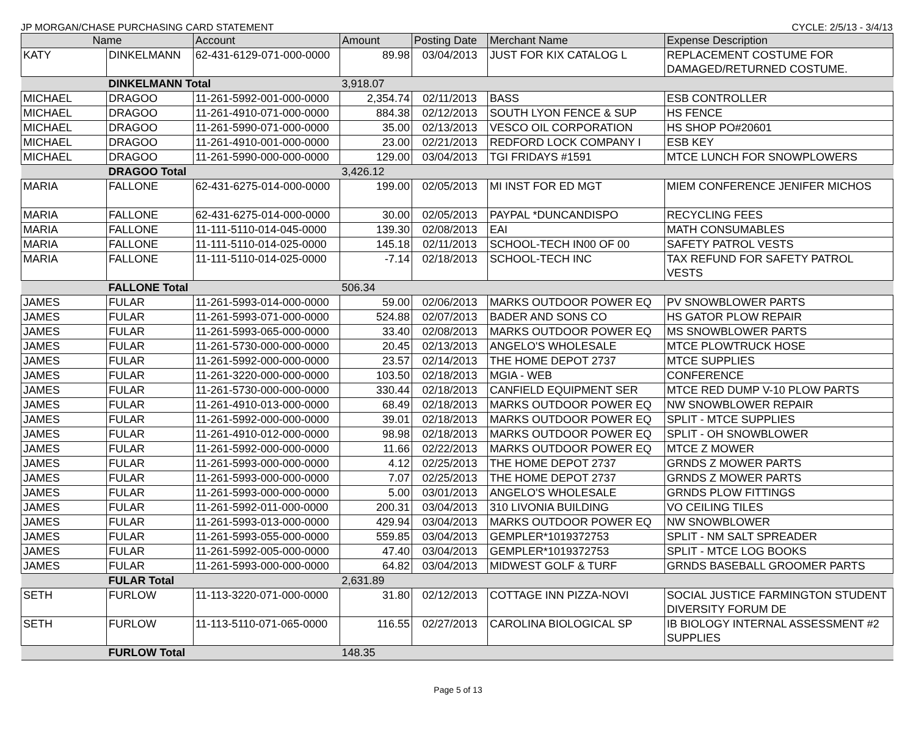JP MORGAN/CHASE PURCHASING CARD STATEMENT CYCLE: 2/5/13 - 3/4/13
| Name | | Account | Amount | Posting Date | Merchant Name | Expense Description |
| --- | --- | --- | --- | --- | --- | --- |
| KATY | DINKELMANN | 62-431-6129-071-000-0000 | 89.98 | 03/04/2013 | JUST FOR KIX CATALOG L | REPLACEMENT COSTUME FOR DAMAGED/RETURNED COSTUME. |
| | DINKELMANN Total | | 3,918.07 | | | |
| MICHAEL | DRAGOO | 11-261-5992-001-000-0000 | 2,354.74 | 02/11/2013 | BASS | ESB CONTROLLER |
| MICHAEL | DRAGOO | 11-261-4910-071-000-0000 | 884.38 | 02/12/2013 | SOUTH LYON FENCE & SUP | HS FENCE |
| MICHAEL | DRAGOO | 11-261-5990-071-000-0000 | 35.00 | 02/13/2013 | VESCO OIL CORPORATION | HS SHOP PO#20601 |
| MICHAEL | DRAGOO | 11-261-4910-001-000-0000 | 23.00 | 02/21/2013 | REDFORD LOCK COMPANY I | ESB KEY |
| MICHAEL | DRAGOO | 11-261-5990-000-000-0000 | 129.00 | 03/04/2013 | TGI FRIDAYS #1591 | MTCE LUNCH FOR SNOWPLOWERS |
| | DRAGOO Total | | 3,426.12 | | | |
| MARIA | FALLONE | 62-431-6275-014-000-0000 | 199.00 | 02/05/2013 | MI INST FOR ED MGT | MIEM CONFERENCE JENIFER MICHOS |
| MARIA | FALLONE | 62-431-6275-014-000-0000 | 30.00 | 02/05/2013 | PAYPAL *DUNCANDISPO | RECYCLING FEES |
| MARIA | FALLONE | 11-111-5110-014-045-0000 | 139.30 | 02/08/2013 | EAI | MATH CONSUMABLES |
| MARIA | FALLONE | 11-111-5110-014-025-0000 | 145.18 | 02/11/2013 | SCHOOL-TECH IN00 OF 00 | SAFETY PATROL VESTS |
| MARIA | FALLONE | 11-111-5110-014-025-0000 | -7.14 | 02/18/2013 | SCHOOL-TECH INC | TAX REFUND FOR SAFETY PATROL VESTS |
| | FALLONE Total | | 506.34 | | | |
| JAMES | FULAR | 11-261-5993-014-000-0000 | 59.00 | 02/06/2013 | MARKS OUTDOOR POWER EQ | PV SNOWBLOWER PARTS |
| JAMES | FULAR | 11-261-5993-071-000-0000 | 524.88 | 02/07/2013 | BADER AND SONS CO | HS GATOR PLOW REPAIR |
| JAMES | FULAR | 11-261-5993-065-000-0000 | 33.40 | 02/08/2013 | MARKS OUTDOOR POWER EQ | MS SNOWBLOWER PARTS |
| JAMES | FULAR | 11-261-5730-000-000-0000 | 20.45 | 02/13/2013 | ANGELO'S WHOLESALE | MTCE PLOWTRUCK HOSE |
| JAMES | FULAR | 11-261-5992-000-000-0000 | 23.57 | 02/14/2013 | THE HOME DEPOT 2737 | MTCE SUPPLIES |
| JAMES | FULAR | 11-261-3220-000-000-0000 | 103.50 | 02/18/2013 | MGIA - WEB | CONFERENCE |
| JAMES | FULAR | 11-261-5730-000-000-0000 | 330.44 | 02/18/2013 | CANFIELD EQUIPMENT SER | MTCE RED DUMP V-10 PLOW PARTS |
| JAMES | FULAR | 11-261-4910-013-000-0000 | 68.49 | 02/18/2013 | MARKS OUTDOOR POWER EQ | NW SNOWBLOWER REPAIR |
| JAMES | FULAR | 11-261-5992-000-000-0000 | 39.01 | 02/18/2013 | MARKS OUTDOOR POWER EQ | SPLIT - MTCE SUPPLIES |
| JAMES | FULAR | 11-261-4910-012-000-0000 | 98.98 | 02/18/2013 | MARKS OUTDOOR POWER EQ | SPLIT - OH SNOWBLOWER |
| JAMES | FULAR | 11-261-5992-000-000-0000 | 11.66 | 02/22/2013 | MARKS OUTDOOR POWER EQ | MTCE Z MOWER |
| JAMES | FULAR | 11-261-5993-000-000-0000 | 4.12 | 02/25/2013 | THE HOME DEPOT 2737 | GRNDS Z MOWER PARTS |
| JAMES | FULAR | 11-261-5993-000-000-0000 | 7.07 | 02/25/2013 | THE HOME DEPOT 2737 | GRNDS Z MOWER PARTS |
| JAMES | FULAR | 11-261-5993-000-000-0000 | 5.00 | 03/01/2013 | ANGELO'S WHOLESALE | GRNDS PLOW FITTINGS |
| JAMES | FULAR | 11-261-5992-011-000-0000 | 200.31 | 03/04/2013 | 310 LIVONIA BUILDING | VO CEILING TILES |
| JAMES | FULAR | 11-261-5993-013-000-0000 | 429.94 | 03/04/2013 | MARKS OUTDOOR POWER EQ | NW SNOWBLOWER |
| JAMES | FULAR | 11-261-5993-055-000-0000 | 559.85 | 03/04/2013 | GEMPLER*1019372753 | SPLIT - NM SALT SPREADER |
| JAMES | FULAR | 11-261-5992-005-000-0000 | 47.40 | 03/04/2013 | GEMPLER*1019372753 | SPLIT - MTCE LOG BOOKS |
| JAMES | FULAR | 11-261-5993-000-000-0000 | 64.82 | 03/04/2013 | MIDWEST GOLF & TURF | GRNDS BASEBALL GROOMER PARTS |
| | FULAR Total | | 2,631.89 | | | |
| SETH | FURLOW | 11-113-3220-071-000-0000 | 31.80 | 02/12/2013 | COTTAGE INN PIZZA-NOVI | SOCIAL JUSTICE FARMINGTON STUDENT DIVERSITY FORUM DE |
| SETH | FURLOW | 11-113-5110-071-065-0000 | 116.55 | 02/27/2013 | CAROLINA BIOLOGICAL SP | IB BIOLOGY INTERNAL ASSESSMENT #2 SUPPLIES |
| | FURLOW Total | | 148.35 | | | |
Page 5 of 13